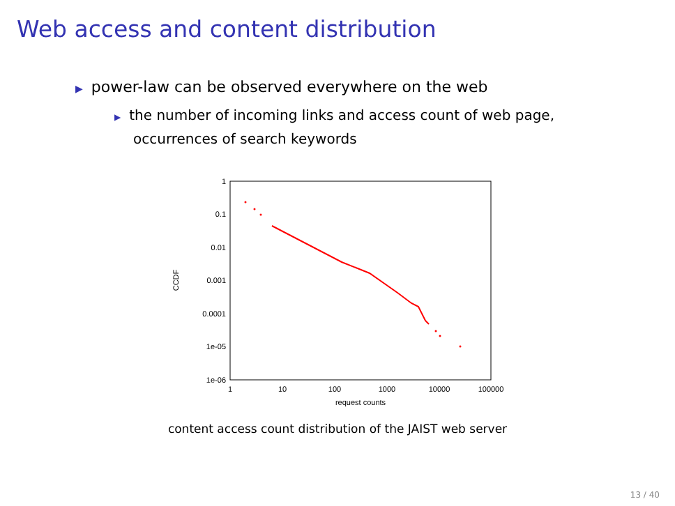Web access and content distribution
▶ power-law can be observed everywhere on the web
▶ the number of incoming links and access count of web page,
occurrences of search keywords
1
0.1
0.01
0.001
0.0001
1e-05
1e-06
1
10
100
1000
10000
100000
request counts
CCDF
content access count distribution of the JAIST web server
13 / 40